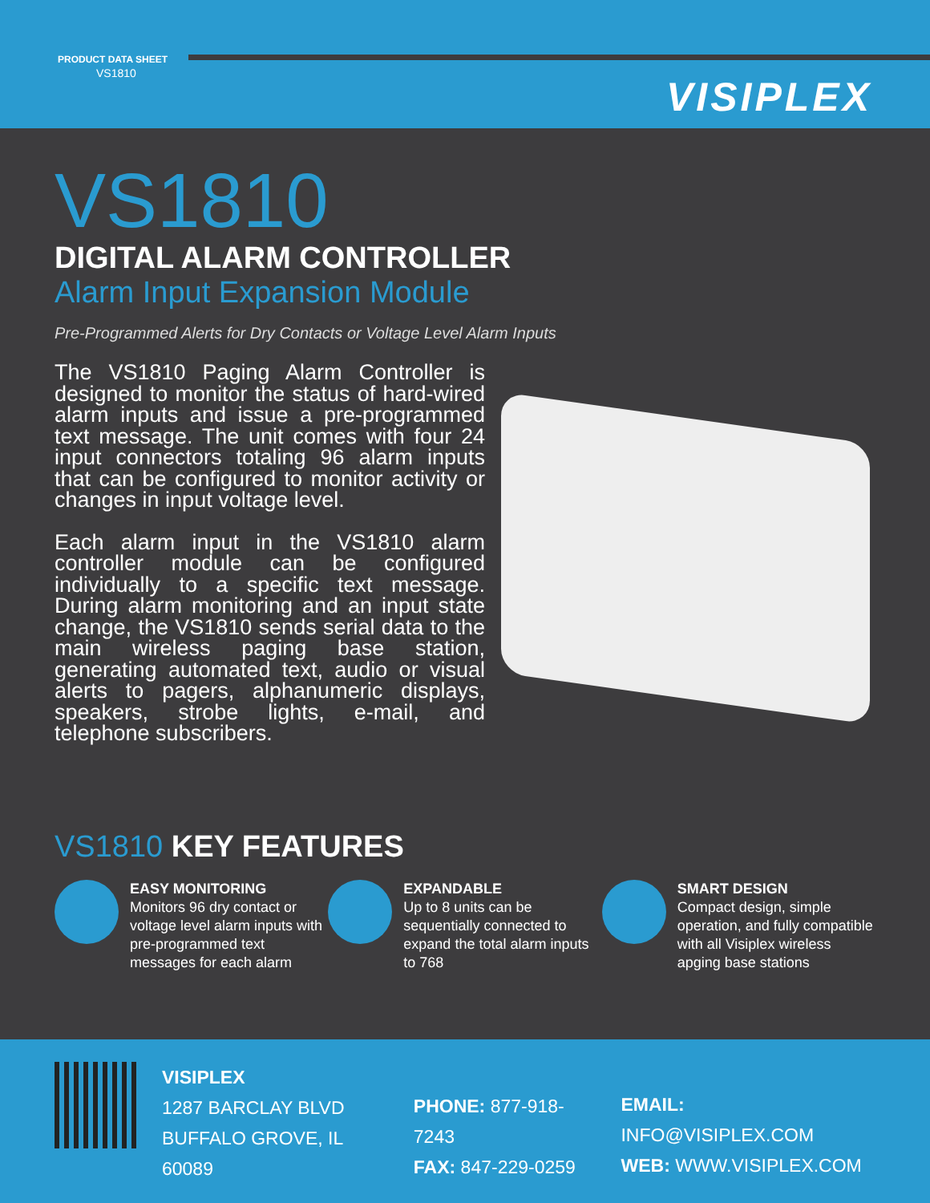PRODUCT DATA SHEET
VS1810
VISIPLEX
VS1810
DIGITAL ALARM CONTROLLER
Alarm Input Expansion Module
Pre-Programmed Alerts for Dry Contacts or Voltage Level Alarm Inputs
The VS1810 Paging Alarm Controller is designed to monitor the status of hard-wired alarm inputs and issue a pre-programmed text message. The unit comes with four 24 input connectors totaling 96 alarm inputs that can be configured to monitor activity or changes in input voltage level.
Each alarm input in the VS1810 alarm controller module can be configured individually to a specific text message. During alarm monitoring and an input state change, the VS1810 sends serial data to the main wireless paging base station, generating automated text, audio or visual alerts to pagers, alphanumeric displays, speakers, strobe lights, e-mail, and telephone subscribers.
VS1810 KEY FEATURES
EASY MONITORING
Monitors 96 dry contact or voltage level alarm inputs with pre-programmed text messages for each alarm
EXPANDABLE
Up to 8 units can be sequentially connected to expand the total alarm inputs to 768
SMART DESIGN
Compact design, simple operation, and fully compatible with all Visiplex wireless apging base stations
VISIPLEX
1287 BARCLAY BLVD
BUFFALO GROVE, IL 60089
PHONE: 877-918-7243
FAX: 847-229-0259
EMAIL: INFO@VISIPLEX.COM
WEB: WWW.VISIPLEX.COM